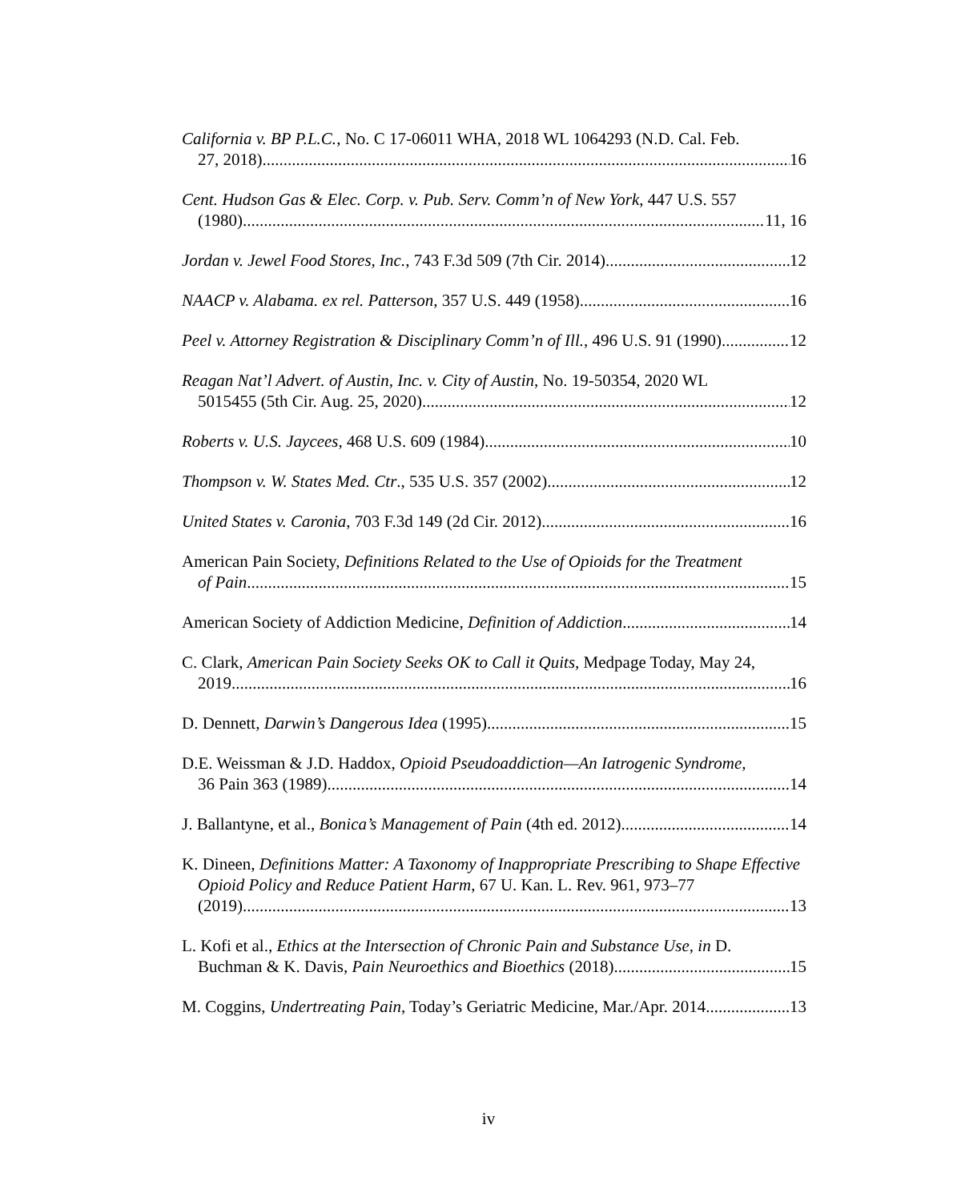California v. BP P.L.C., No. C 17-06011 WHA, 2018 WL 1064293 (N.D. Cal. Feb.
27, 2018) 16
Cent. Hudson Gas & Elec. Corp. v. Pub. Serv. Comm’n of New York, 447 U.S. 557
(1980) 11, 16
Jordan v. Jewel Food Stores, Inc., 743 F.3d 509 (7th Cir. 2014) 12
NAACP v. Alabama. ex rel. Patterson, 357 U.S. 449 (1958) 16
Peel v. Attorney Registration & Disciplinary Comm’n of Ill., 496 U.S. 91 (1990) 12
Reagan Nat’l Advert. of Austin, Inc. v. City of Austin, No. 19-50354, 2020 WL
5015455 (5th Cir. Aug. 25, 2020) 12
Roberts v. U.S. Jaycees, 468 U.S. 609 (1984) 10
Thompson v. W. States Med. Ctr., 535 U.S. 357 (2002) 12
United States v. Caronia, 703 F.3d 149 (2d Cir. 2012) 16
American Pain Society, Definitions Related to the Use of Opioids for the Treatment
of Pain 15
American Society of Addiction Medicine, Definition of Addiction 14
C. Clark, American Pain Society Seeks OK to Call it Quits, Medpage Today, May 24,
2019 16
D. Dennett, Darwin’s Dangerous Idea (1995) 15
D.E. Weissman & J.D. Haddox, Opioid Pseudoaddiction—An Iatrogenic Syndrome,
36 Pain 363 (1989) 14
J. Ballantyne, et al., Bonica’s Management of Pain (4th ed. 2012) 14
K. Dineen, Definitions Matter: A Taxonomy of Inappropriate Prescribing to Shape Effective Opioid Policy and Reduce Patient Harm, 67 U. Kan. L. Rev. 961, 973–77
(2019) 13
L. Kofi et al., Ethics at the Intersection of Chronic Pain and Substance Use, in D.
Buchman & K. Davis, Pain Neuroethics and Bioethics (2018) 15
M. Coggins, Undertreating Pain, Today’s Geriatric Medicine, Mar./Apr. 2014 13
iv